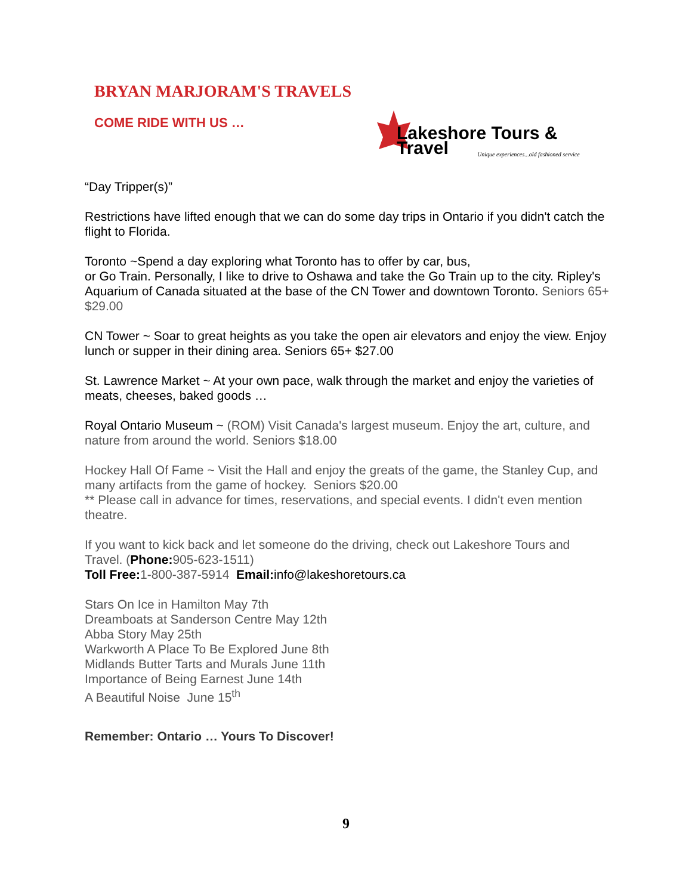BRYAN MARJORAM'S TRAVELS
COME RIDE WITH US …
Lakeshore Tours & Travel
Unique experiences...old fashioned service
“Day Tripper(s)”
Restrictions have lifted enough that we can do some day trips in Ontario if you didn't catch the flight to Florida.
Toronto ~Spend a day exploring what Toronto has to offer by car, bus,
or Go Train. Personally, I like to drive to Oshawa and take the Go Train up to the city. Ripley's Aquarium of Canada situated at the base of the CN Tower and downtown Toronto. Seniors 65+ $29.00
CN Tower ~ Soar to great heights as you take the open air elevators and enjoy the view. Enjoy lunch or supper in their dining area. Seniors 65+ $27.00
St. Lawrence Market ~ At your own pace, walk through the market and enjoy the varieties of meats, cheeses, baked goods …
Royal Ontario Museum ~ (ROM) Visit Canada's largest museum. Enjoy the art, culture, and nature from around the world. Seniors $18.00
Hockey Hall Of Fame ~ Visit the Hall and enjoy the greats of the game, the Stanley Cup, and many artifacts from the game of hockey. Seniors $20.00
** Please call in advance for times, reservations, and special events. I didn't even mention theatre.
If you want to kick back and let someone do the driving, check out Lakeshore Tours and Travel. (Phone: 905-623-1511)
Toll Free: 1-800-387-5914 Email: info@lakeshoretours.ca
Stars On Ice in Hamilton May 7th
Dreamboats at Sanderson Centre May 12th
Abba Story May 25th
Warkworth A Place To Be Explored June 8th
Midlands Butter Tarts and Murals June 11th
Importance of Being Earnest June 14th
A Beautiful Noise June 15<sup>th</sup>
Remember: Ontario … Yours To Discover!
9